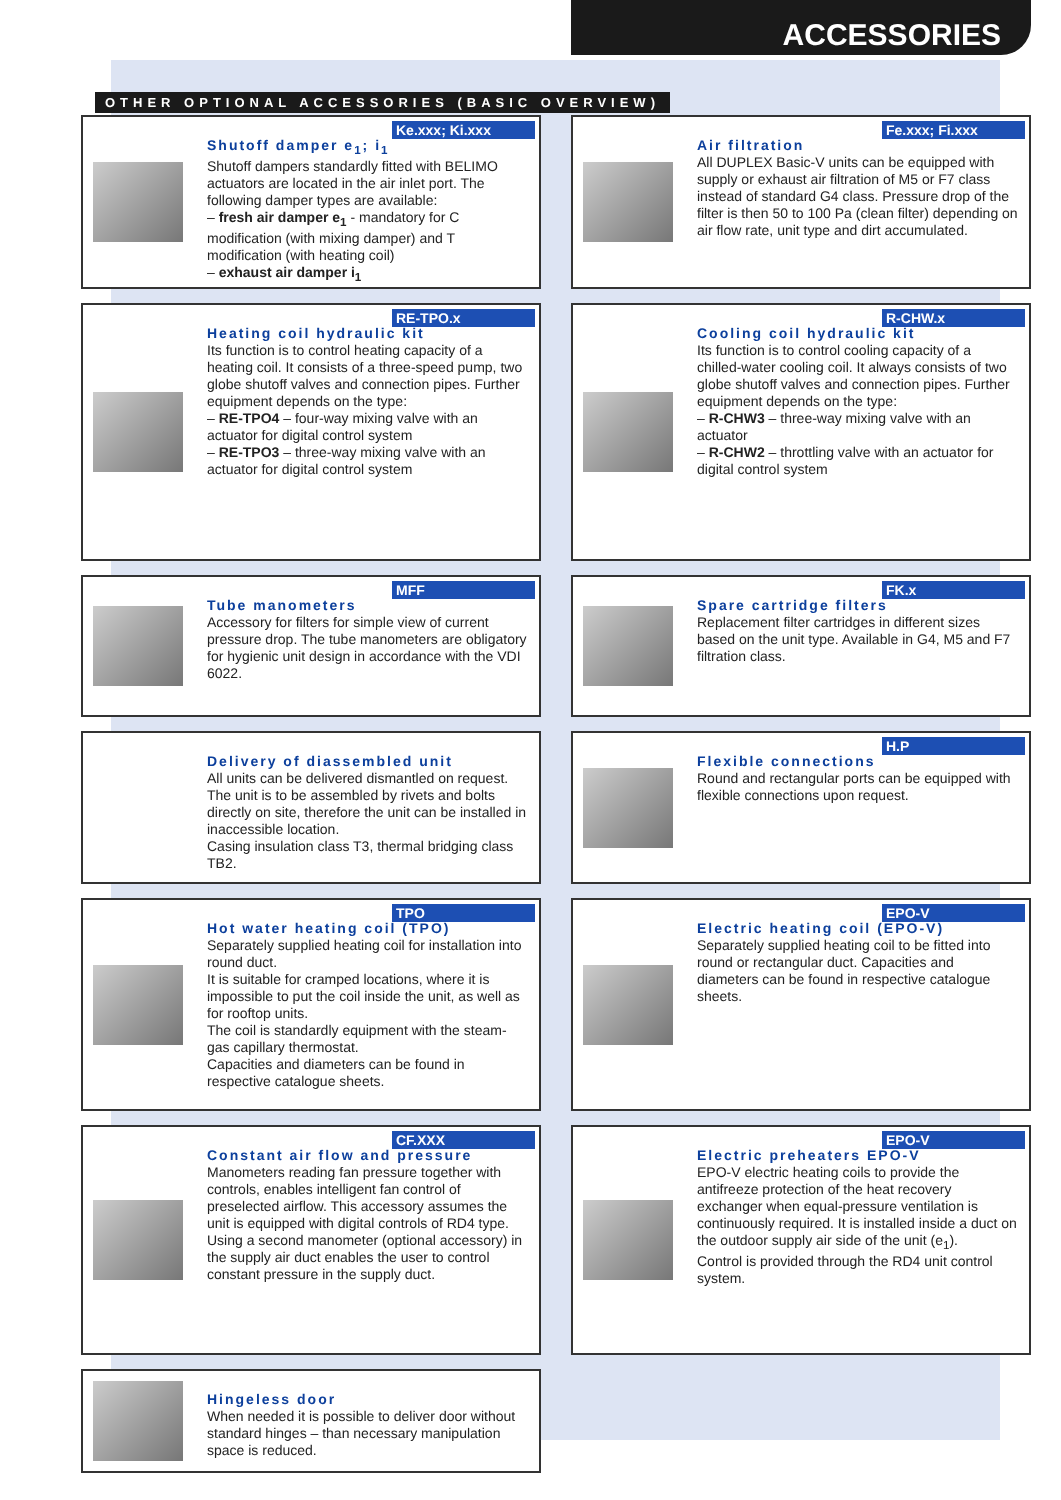ACCESSORIES
OTHER OPTIONAL ACCESSORIES (BASIC OVERVIEW)
Ke.xxx; Ki.xxx
Shutoff damper e<sub>1</sub>; i<sub>1</sub>
Shutoff dampers standardly fitted with BELIMO actuators are located in the air inlet port. The following damper types are available:
– fresh air damper e<sub>1</sub> - mandatory for C modification (with mixing damper) and T modification (with heating coil)
– exhaust air damper i<sub>1</sub>
Fe.xxx; Fi.xxx
Air filtration
All DUPLEX Basic-V units can be equipped with supply or exhaust air filtration of M5 or F7 class instead of standard G4 class. Pressure drop of the filter is then 50 to 100 Pa (clean filter) depending on air flow rate, unit type and dirt accumulated.
RE-TPO.x
Heating coil hydraulic kit
Its function is to control heating capacity of a heating coil. It consists of a three-speed pump, two globe shutoff valves and connection pipes. Further equipment depends on the type:
– RE-TPO4 – four-way mixing valve with an actuator for digital control system
– RE-TPO3 – three-way mixing valve with an actuator for digital control system
R-CHW.x
Cooling coil hydraulic kit
Its function is to control cooling capacity of a chilled-water cooling coil. It always consists of two globe shutoff valves and connection pipes. Further equipment depends on the type:
– R-CHW3 – three-way mixing valve with an actuator
– R-CHW2 – throttling valve with an actuator for digital control system
MFF
Tube manometers
Accessory for filters for simple view of current pressure drop. The tube manometers are obligatory for hygienic unit design in accordance with the VDI 6022.
FK.x
Spare cartridge filters
Replacement filter cartridges in different sizes based on the unit type. Available in G4, M5 and F7 filtration class.
Delivery of diassembled unit
All units can be delivered dismantled on request. The unit is to be assembled by rivets and bolts directly on site, therefore the unit can be installed in inaccessible location.
Casing insulation class T3, thermal bridging class TB2.
H.P
Flexible connections
Round and rectangular ports can be equipped with flexible connections upon request.
TPO
Hot water heating coil (TPO)
Separately supplied heating coil for installation into round duct.
It is suitable for cramped locations, where it is impossible to put the coil inside the unit, as well as for rooftop units.
The coil is standardly equipment with the steam-gas capillary thermostat.
Capacities and diameters can be found in respective catalogue sheets.
EPO-V
Electric heating coil (EPO-V)
Separately supplied heating coil to be fitted into round or rectangular duct. Capacities and diameters can be found in respective catalogue sheets.
CF.XXX
Constant air flow and pressure
Manometers reading fan pressure together with controls, enables intelligent fan control of preselected airflow. This accessory assumes the unit is equipped with digital controls of RD4 type. Using a second manometer (optional accessory) in the supply air duct enables the user to control constant pressure in the supply duct.
EPO-V
Electric preheaters EPO-V
EPO-V electric heating coils to provide the antifreeze protection of the heat recovery exchanger when equal-pressure ventilation is continuously required. It is installed inside a duct on the outdoor supply air side of the unit (e<sub>1</sub>).
Control is provided through the RD4 unit control system.
Hingeless door
When needed it is possible to deliver door without standard hinges – than necessary manipulation space is reduced.